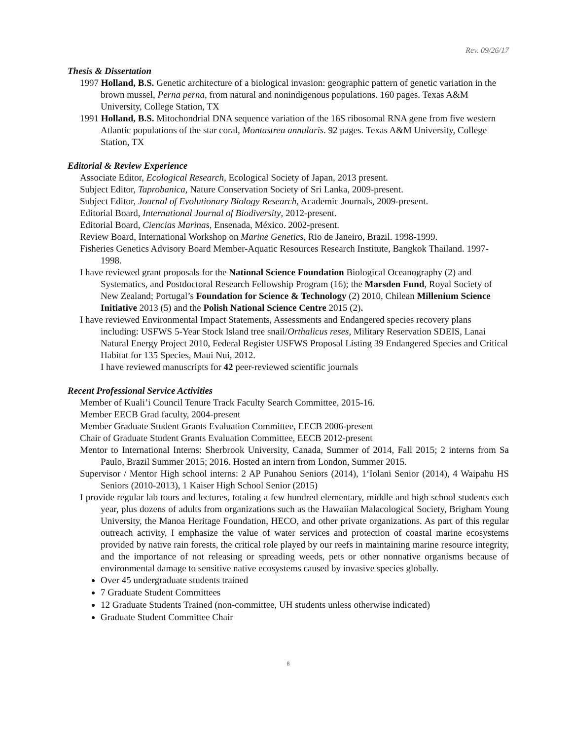Rev. 09/26/17
Thesis & Dissertation
1997 Holland, B.S. Genetic architecture of a biological invasion: geographic pattern of genetic variation in the brown mussel, Perna perna, from natural and nonindigenous populations. 160 pages. Texas A&M University, College Station, TX
1991 Holland, B.S. Mitochondrial DNA sequence variation of the 16S ribosomal RNA gene from five western Atlantic populations of the star coral, Montastrea annularis. 92 pages. Texas A&M University, College Station, TX
Editorial & Review Experience
Associate Editor, Ecological Research, Ecological Society of Japan, 2013 present.
Subject Editor, Taprobanica, Nature Conservation Society of Sri Lanka, 2009-present.
Subject Editor, Journal of Evolutionary Biology Research, Academic Journals, 2009-present.
Editorial Board, International Journal of Biodiversity, 2012-present.
Editorial Board, Ciencias Marinas, Ensenada, México. 2002-present.
Review Board, International Workshop on Marine Genetics, Rio de Janeiro, Brazil. 1998-1999.
Fisheries Genetics Advisory Board Member-Aquatic Resources Research Institute, Bangkok Thailand. 1997-1998.
I have reviewed grant proposals for the National Science Foundation Biological Oceanography (2) and Systematics, and Postdoctoral Research Fellowship Program (16); the Marsden Fund, Royal Society of New Zealand; Portugal’s Foundation for Science & Technology (2) 2010, Chilean Millenium Science Initiative 2013 (5) and the Polish National Science Centre 2015 (2).
I have reviewed Environmental Impact Statements, Assessments and Endangered species recovery plans including: USFWS 5-Year Stock Island tree snail/Orthalicus reses, Military Reservation SDEIS, Lanai Natural Energy Project 2010, Federal Register USFWS Proposal Listing 39 Endangered Species and Critical Habitat for 135 Species, Maui Nui, 2012.
I have reviewed manuscripts for 42 peer-reviewed scientific journals
Recent Professional Service Activities
Member of Kuali’i Council Tenure Track Faculty Search Committee, 2015-16.
Member EECB Grad faculty, 2004-present
Member Graduate Student Grants Evaluation Committee, EECB 2006-present
Chair of Graduate Student Grants Evaluation Committee, EECB 2012-present
Mentor to International Interns: Sherbrook University, Canada, Summer of 2014, Fall 2015; 2 interns from Sa Paulo, Brazil Summer 2015; 2016. Hosted an intern from London, Summer 2015.
Supervisor / Mentor High school interns: 2 AP Punahou Seniors (2014), 1‘Iolani Senior (2014), 4 Waipahu HS Seniors (2010-2013), 1 Kaiser High School Senior (2015)
I provide regular lab tours and lectures, totaling a few hundred elementary, middle and high school students each year, plus dozens of adults from organizations such as the Hawaiian Malacological Society, Brigham Young University, the Manoa Heritage Foundation, HECO, and other private organizations. As part of this regular outreach activity, I emphasize the value of water services and protection of coastal marine ecosystems provided by native rain forests, the critical role played by our reefs in maintaining marine resource integrity, and the importance of not releasing or spreading weeds, pets or other nonnative organisms because of environmental damage to sensitive native ecosystems caused by invasive species globally.
Over 45 undergraduate students trained
7 Graduate Student Committees
12 Graduate Students Trained (non-committee, UH students unless otherwise indicated)
Graduate Student Committee Chair
8